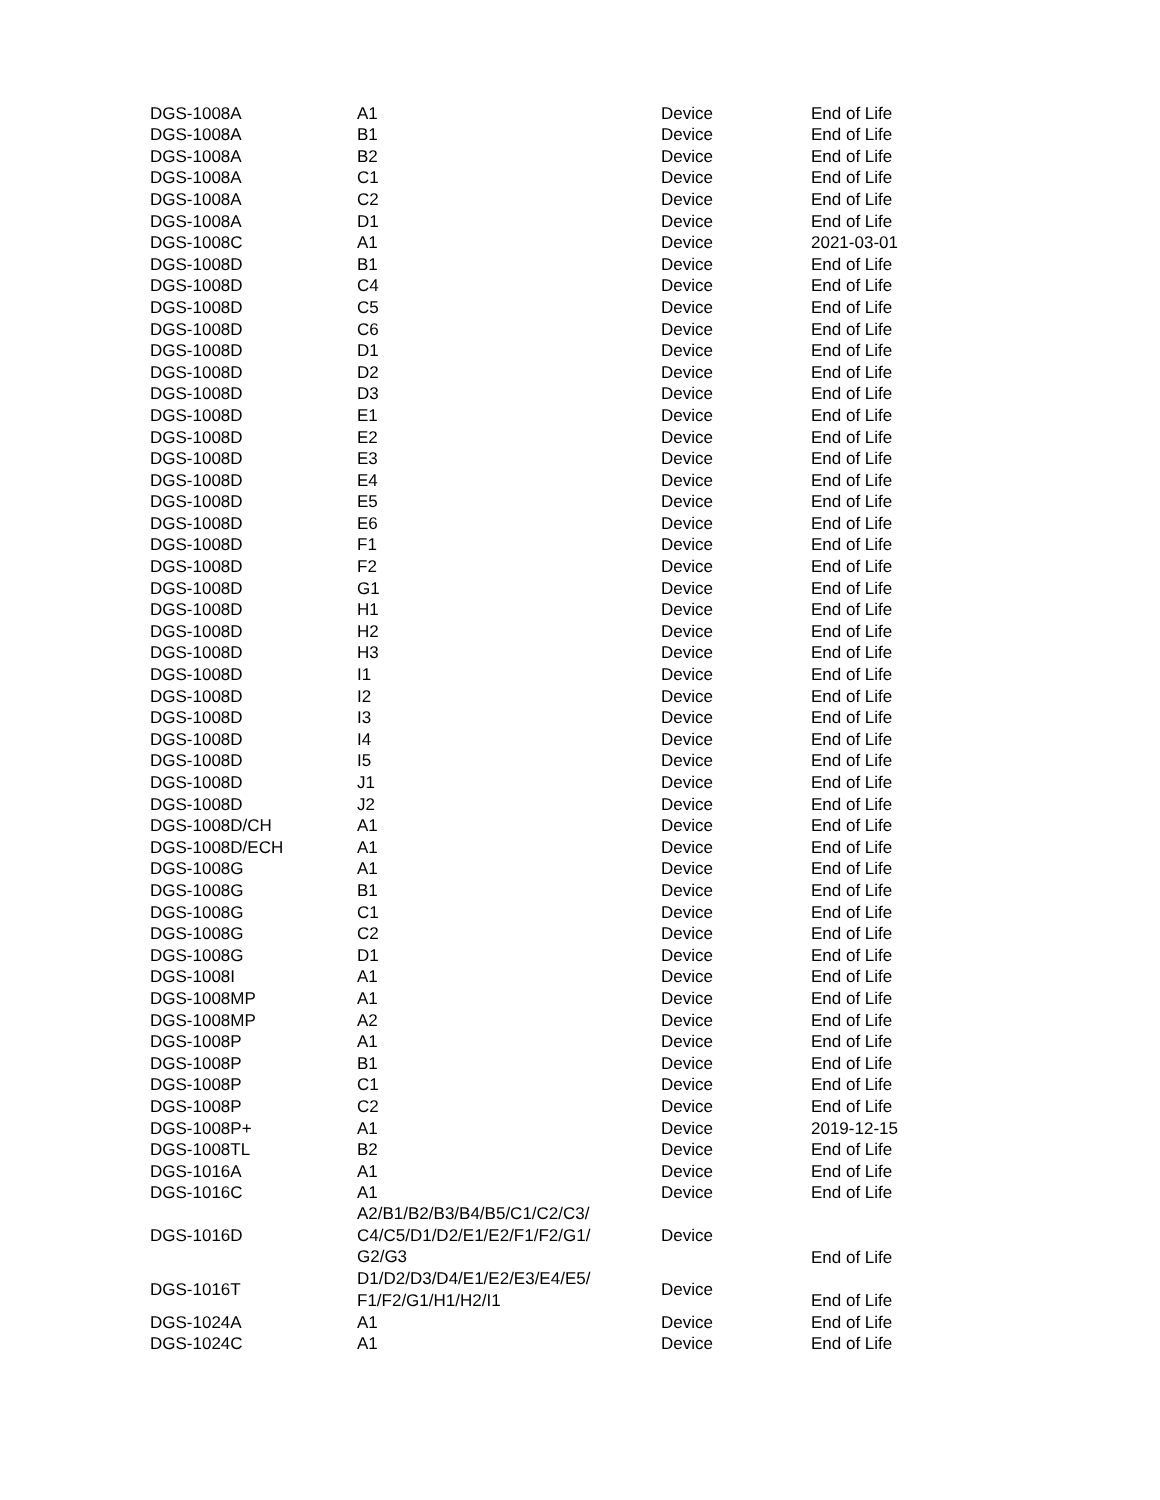| DGS-1008A | A1 | Device | End of Life |
| DGS-1008A | B1 | Device | End of Life |
| DGS-1008A | B2 | Device | End of Life |
| DGS-1008A | C1 | Device | End of Life |
| DGS-1008A | C2 | Device | End of Life |
| DGS-1008A | D1 | Device | End of Life |
| DGS-1008C | A1 | Device | 2021-03-01 |
| DGS-1008D | B1 | Device | End of Life |
| DGS-1008D | C4 | Device | End of Life |
| DGS-1008D | C5 | Device | End of Life |
| DGS-1008D | C6 | Device | End of Life |
| DGS-1008D | D1 | Device | End of Life |
| DGS-1008D | D2 | Device | End of Life |
| DGS-1008D | D3 | Device | End of Life |
| DGS-1008D | E1 | Device | End of Life |
| DGS-1008D | E2 | Device | End of Life |
| DGS-1008D | E3 | Device | End of Life |
| DGS-1008D | E4 | Device | End of Life |
| DGS-1008D | E5 | Device | End of Life |
| DGS-1008D | E6 | Device | End of Life |
| DGS-1008D | F1 | Device | End of Life |
| DGS-1008D | F2 | Device | End of Life |
| DGS-1008D | G1 | Device | End of Life |
| DGS-1008D | H1 | Device | End of Life |
| DGS-1008D | H2 | Device | End of Life |
| DGS-1008D | H3 | Device | End of Life |
| DGS-1008D | I1 | Device | End of Life |
| DGS-1008D | I2 | Device | End of Life |
| DGS-1008D | I3 | Device | End of Life |
| DGS-1008D | I4 | Device | End of Life |
| DGS-1008D | I5 | Device | End of Life |
| DGS-1008D | J1 | Device | End of Life |
| DGS-1008D | J2 | Device | End of Life |
| DGS-1008D/CH | A1 | Device | End of Life |
| DGS-1008D/ECH | A1 | Device | End of Life |
| DGS-1008G | A1 | Device | End of Life |
| DGS-1008G | B1 | Device | End of Life |
| DGS-1008G | C1 | Device | End of Life |
| DGS-1008G | C2 | Device | End of Life |
| DGS-1008G | D1 | Device | End of Life |
| DGS-1008I | A1 | Device | End of Life |
| DGS-1008MP | A1 | Device | End of Life |
| DGS-1008MP | A2 | Device | End of Life |
| DGS-1008P | A1 | Device | End of Life |
| DGS-1008P | B1 | Device | End of Life |
| DGS-1008P | C1 | Device | End of Life |
| DGS-1008P | C2 | Device | End of Life |
| DGS-1008P+ | A1 | Device | 2019-12-15 |
| DGS-1008TL | B2 | Device | End of Life |
| DGS-1016A | A1 | Device | End of Life |
| DGS-1016C | A1 | Device | End of Life |
| DGS-1016D | A2/B1/B2/B3/B4/B5/C1/C2/C3/ C4/C5/D1/D2/E1/E2/F1/F2/G1/ G2/G3 | Device | End of Life |
| DGS-1016T | D1/D2/D3/D4/E1/E2/E3/E4/E5/ F1/F2/G1/H1/H2/I1 | Device | End of Life |
| DGS-1024A | A1 | Device | End of Life |
| DGS-1024C | A1 | Device | End of Life |